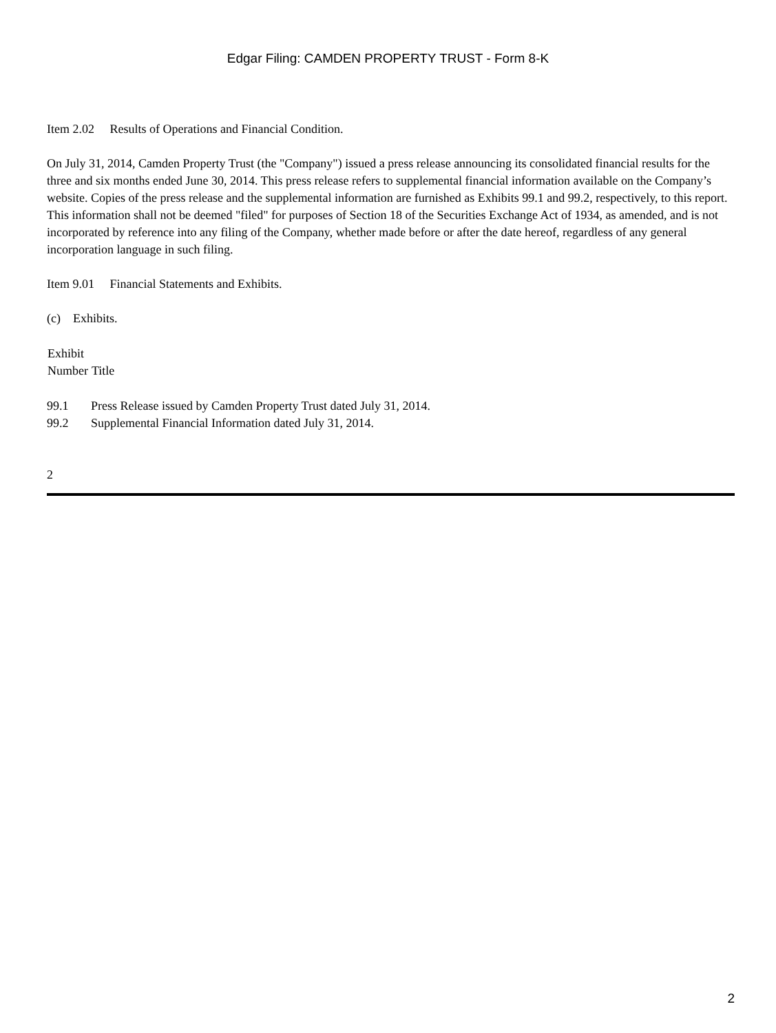Edgar Filing: CAMDEN PROPERTY TRUST - Form 8-K
Item 2.02 Results of Operations and Financial Condition.
On July 31, 2014, Camden Property Trust (the "Company") issued a press release announcing its consolidated financial results for the three and six months ended June 30, 2014. This press release refers to supplemental financial information available on the Company’s website. Copies of the press release and the supplemental information are furnished as Exhibits 99.1 and 99.2, respectively, to this report. This information shall not be deemed "filed" for purposes of Section 18 of the Securities Exchange Act of 1934, as amended, and is not incorporated by reference into any filing of the Company, whether made before or after the date hereof, regardless of any general incorporation language in such filing.
Item 9.01 Financial Statements and Exhibits.
(c) Exhibits.
| Exhibit Number | Title |
| --- | --- |
| 99.1 | Press Release issued by Camden Property Trust dated July 31, 2014. |
| 99.2 | Supplemental Financial Information dated July 31, 2014. |
2
2